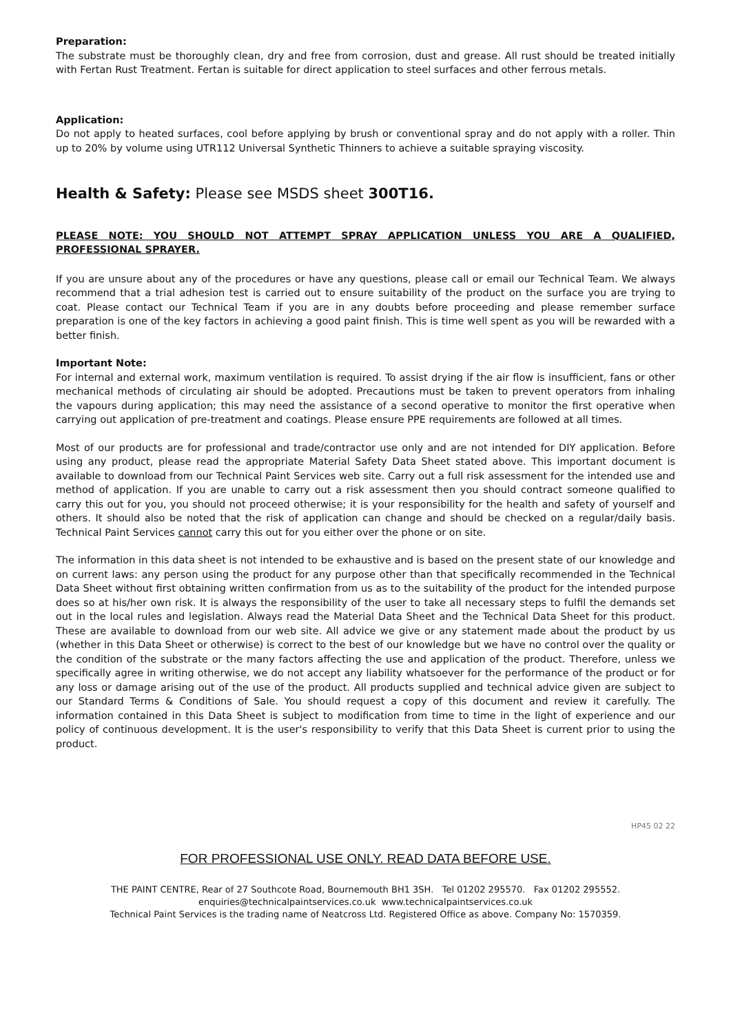Preparation:
The substrate must be thoroughly clean, dry and free from corrosion, dust and grease. All rust should be treated initially with Fertan Rust Treatment. Fertan is suitable for direct application to steel surfaces and other ferrous metals.
Application:
Do not apply to heated surfaces, cool before applying by brush or conventional spray and do not apply with a roller. Thin up to 20% by volume using UTR112 Universal Synthetic Thinners to achieve a suitable spraying viscosity.
Health & Safety: Please see MSDS sheet 300T16.
PLEASE NOTE: YOU SHOULD NOT ATTEMPT SPRAY APPLICATION UNLESS YOU ARE A QUALIFIED, PROFESSIONAL SPRAYER.
If you are unsure about any of the procedures or have any questions, please call or email our Technical Team. We always recommend that a trial adhesion test is carried out to ensure suitability of the product on the surface you are trying to coat. Please contact our Technical Team if you are in any doubts before proceeding and please remember surface preparation is one of the key factors in achieving a good paint finish. This is time well spent as you will be rewarded with a better finish.
Important Note:
For internal and external work, maximum ventilation is required. To assist drying if the air flow is insufficient, fans or other mechanical methods of circulating air should be adopted. Precautions must be taken to prevent operators from inhaling the vapours during application; this may need the assistance of a second operative to monitor the first operative when carrying out application of pre-treatment and coatings. Please ensure PPE requirements are followed at all times.
Most of our products are for professional and trade/contractor use only and are not intended for DIY application. Before using any product, please read the appropriate Material Safety Data Sheet stated above. This important document is available to download from our Technical Paint Services web site. Carry out a full risk assessment for the intended use and method of application. If you are unable to carry out a risk assessment then you should contract someone qualified to carry this out for you, you should not proceed otherwise; it is your responsibility for the health and safety of yourself and others. It should also be noted that the risk of application can change and should be checked on a regular/daily basis. Technical Paint Services cannot carry this out for you either over the phone or on site.
The information in this data sheet is not intended to be exhaustive and is based on the present state of our knowledge and on current laws: any person using the product for any purpose other than that specifically recommended in the Technical Data Sheet without first obtaining written confirmation from us as to the suitability of the product for the intended purpose does so at his/her own risk. It is always the responsibility of the user to take all necessary steps to fulfil the demands set out in the local rules and legislation. Always read the Material Data Sheet and the Technical Data Sheet for this product. These are available to download from our web site. All advice we give or any statement made about the product by us (whether in this Data Sheet or otherwise) is correct to the best of our knowledge but we have no control over the quality or the condition of the substrate or the many factors affecting the use and application of the product. Therefore, unless we specifically agree in writing otherwise, we do not accept any liability whatsoever for the performance of the product or for any loss or damage arising out of the use of the product. All products supplied and technical advice given are subject to our Standard Terms & Conditions of Sale. You should request a copy of this document and review it carefully. The information contained in this Data Sheet is subject to modification from time to time in the light of experience and our policy of continuous development. It is the user's responsibility to verify that this Data Sheet is current prior to using the product.
HP45 02 22
FOR PROFESSIONAL USE ONLY. READ DATA BEFORE USE.
THE PAINT CENTRE, Rear of 27 Southcote Road, Bournemouth BH1 3SH. Tel 01202 295570. Fax 01202 295552.
enquiries@technicalpaintservices.co.uk www.technicalpaintservices.co.uk
Technical Paint Services is the trading name of Neatcross Ltd. Registered Office as above. Company No: 1570359.